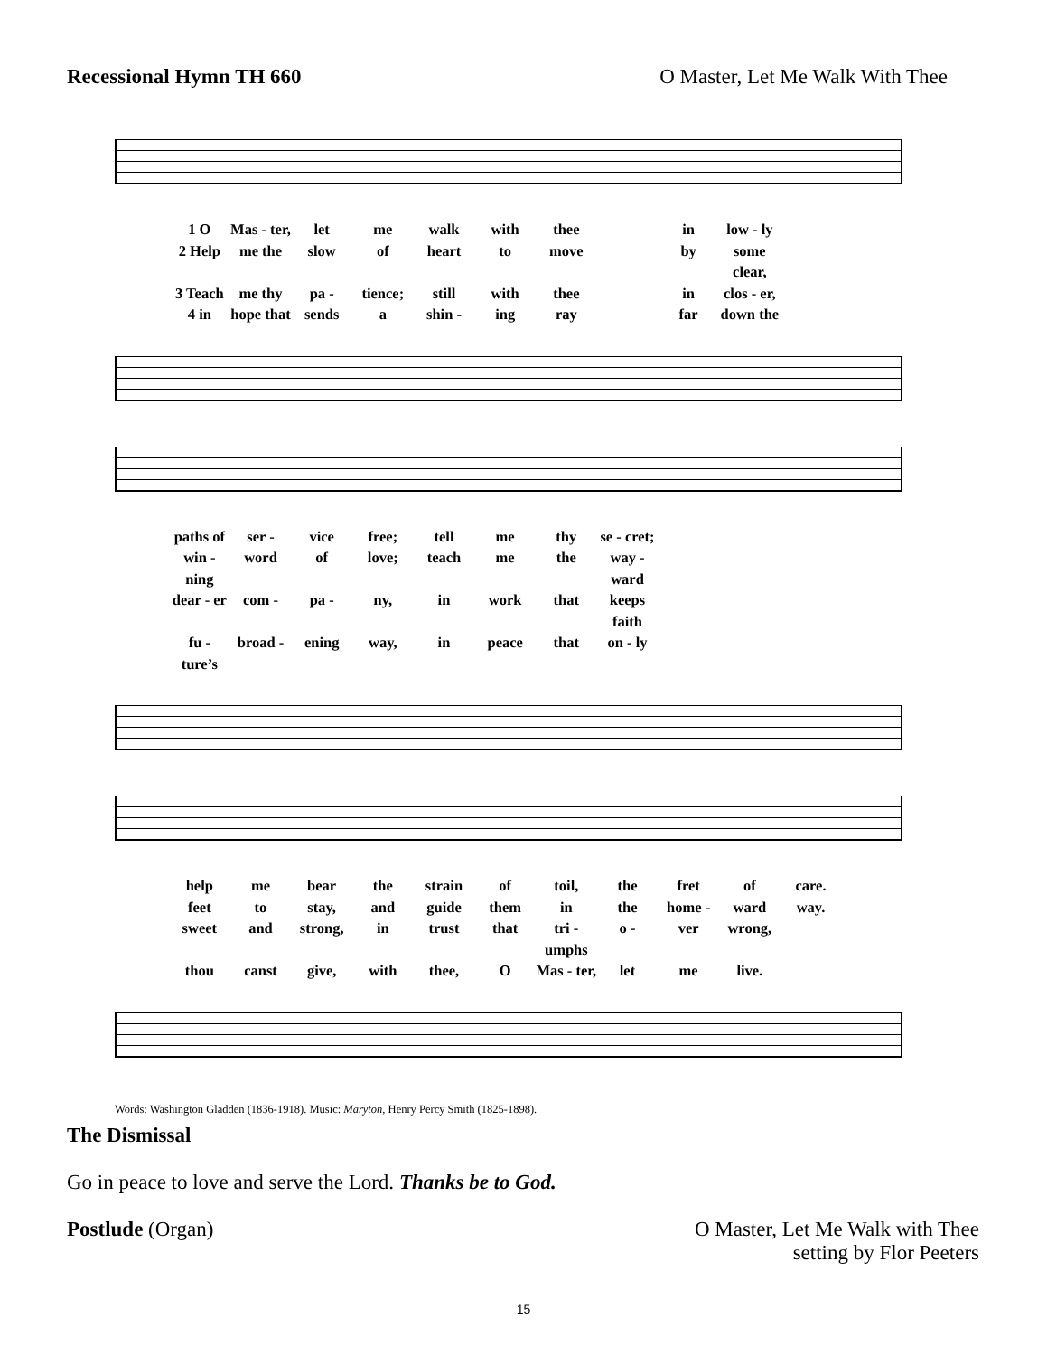Recessional Hymn TH 660 O Master, Let Me Walk With Thee
1 O Mas - ter, let me walk with thee in low - ly 2 Help me the slow of heart to move by some clear, 3 Teach me thy pa - tience; still with thee in clos - er, 4 in hope that sends a shin - ing ray far down the
paths of ser - vice free; tell me thy se - cret; win - ning word of love; teach me the way - ward dear - er com - pa - ny, in work that keeps faith fu - ture’s broad - ening way, in peace that on - ly
help me bear the strain of toil, the fret of care. feet to stay, and guide them in the home - ward way. sweet and strong, in trust that tri - umphs o - ver wrong, thou canst give, with thee, O Mas - ter, let me live.
Words: Washington Gladden (1836-1918). Music: Maryton, Henry Percy Smith (1825-1898).
The Dismissal
Go in peace to love and serve the Lord. Thanks be to God.
Postlude (Organ) O Master, Let Me Walk with Thee
setting by Flor Peeters
15